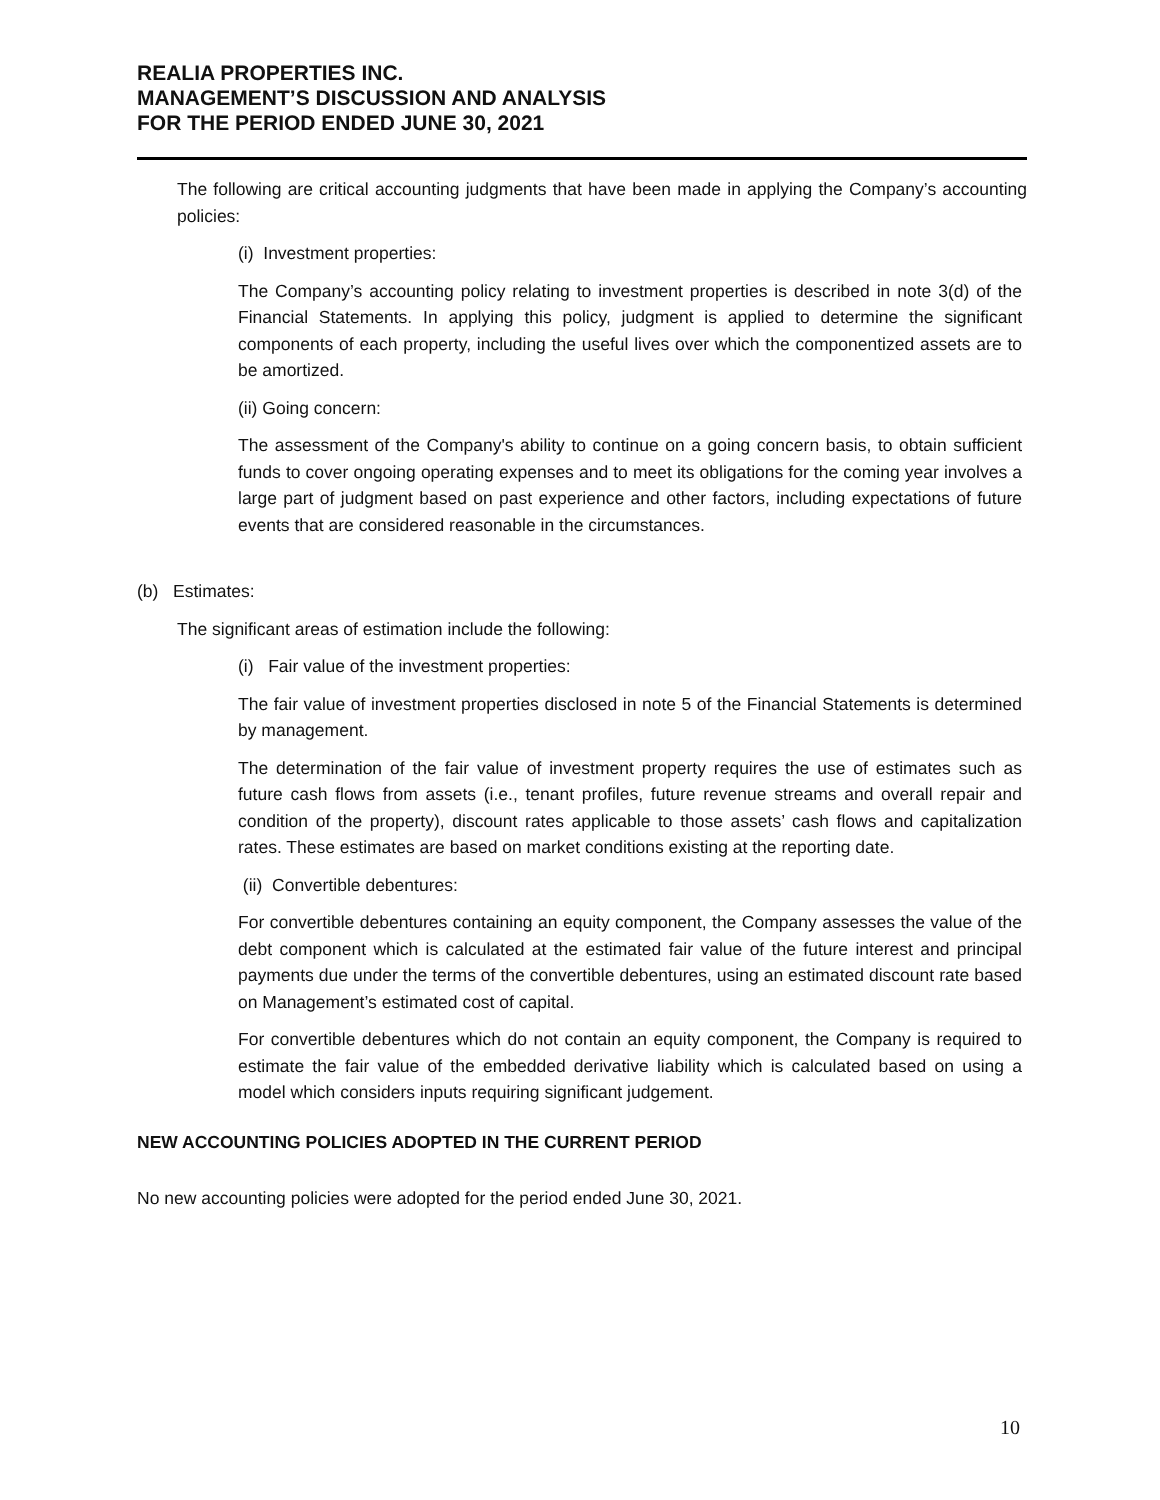REALIA PROPERTIES INC.
MANAGEMENT’S DISCUSSION AND ANALYSIS
FOR THE PERIOD ENDED JUNE 30, 2021
The following are critical accounting judgments that have been made in applying the Company’s accounting policies:
(i) Investment properties:
The Company’s accounting policy relating to investment properties is described in note 3(d) of the Financial Statements. In applying this policy, judgment is applied to determine the significant components of each property, including the useful lives over which the componentized assets are to be amortized.
(ii) Going concern:
The assessment of the Company's ability to continue on a going concern basis, to obtain sufficient funds to cover ongoing operating expenses and to meet its obligations for the coming year involves a large part of judgment based on past experience and other factors, including expectations of future events that are considered reasonable in the circumstances.
(b) Estimates:
The significant areas of estimation include the following:
(i) Fair value of the investment properties:
The fair value of investment properties disclosed in note 5 of the Financial Statements is determined by management.
The determination of the fair value of investment property requires the use of estimates such as future cash flows from assets (i.e., tenant profiles, future revenue streams and overall repair and condition of the property), discount rates applicable to those assets’ cash flows and capitalization rates. These estimates are based on market conditions existing at the reporting date.
(ii) Convertible debentures:
For convertible debentures containing an equity component, the Company assesses the value of the debt component which is calculated at the estimated fair value of the future interest and principal payments due under the terms of the convertible debentures, using an estimated discount rate based on Management’s estimated cost of capital.
For convertible debentures which do not contain an equity component, the Company is required to estimate the fair value of the embedded derivative liability which is calculated based on using a model which considers inputs requiring significant judgement.
NEW ACCOUNTING POLICIES ADOPTED IN THE CURRENT PERIOD
No new accounting policies were adopted for the period ended June 30, 2021.
10